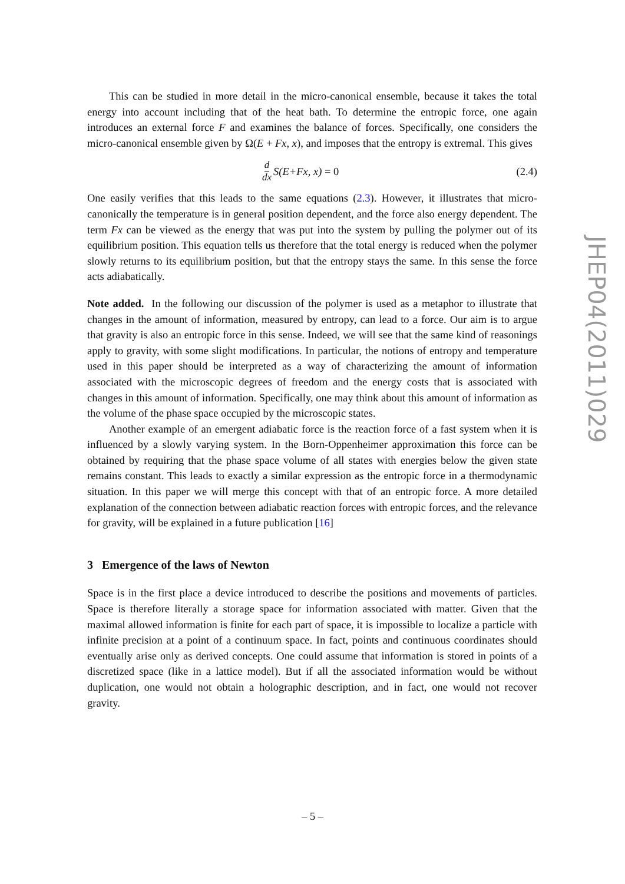This can be studied in more detail in the micro-canonical ensemble, because it takes the total energy into account including that of the heat bath. To determine the entropic force, one again introduces an external force F and examines the balance of forces. Specifically, one considers the micro-canonical ensemble given by Ω(E + Fx, x), and imposes that the entropy is extremal. This gives
d dx S(E+Fx, x) = 0 (2.4)
One easily verifies that this leads to the same equations (2.3). However, it illustrates that micro-canonically the temperature is in general position dependent, and the force also energy dependent. The term Fx can be viewed as the energy that was put into the system by pulling the polymer out of its equilibrium position. This equation tells us therefore that the total energy is reduced when the polymer slowly returns to its equilibrium position, but that the entropy stays the same. In this sense the force acts adiabatically.
Note added. In the following our discussion of the polymer is used as a metaphor to illustrate that changes in the amount of information, measured by entropy, can lead to a force. Our aim is to argue that gravity is also an entropic force in this sense. Indeed, we will see that the same kind of reasonings apply to gravity, with some slight modifications. In particular, the notions of entropy and temperature used in this paper should be interpreted as a way of characterizing the amount of information associated with the microscopic degrees of freedom and the energy costs that is associated with changes in this amount of information. Specifically, one may think about this amount of information as the volume of the phase space occupied by the microscopic states.
Another example of an emergent adiabatic force is the reaction force of a fast system when it is influenced by a slowly varying system. In the Born-Oppenheimer approximation this force can be obtained by requiring that the phase space volume of all states with energies below the given state remains constant. This leads to exactly a similar expression as the entropic force in a thermodynamic situation. In this paper we will merge this concept with that of an entropic force. A more detailed explanation of the connection between adiabatic reaction forces with entropic forces, and the relevance for gravity, will be explained in a future publication [16]
3 Emergence of the laws of Newton
Space is in the first place a device introduced to describe the positions and movements of particles. Space is therefore literally a storage space for information associated with matter. Given that the maximal allowed information is finite for each part of space, it is impossible to localize a particle with infinite precision at a point of a continuum space. In fact, points and continuous coordinates should eventually arise only as derived concepts. One could assume that information is stored in points of a discretized space (like in a lattice model). But if all the associated information would be without duplication, one would not obtain a holographic description, and in fact, one would not recover gravity.
JHEP04(2011)029
– 5 –